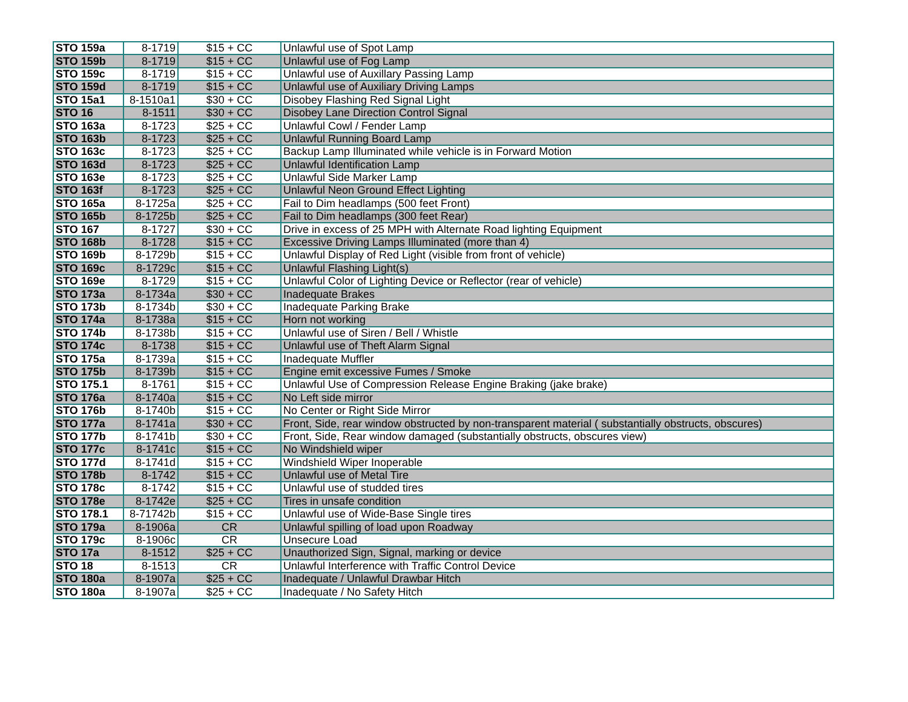| STO 159a | 8-1719 | $15 + CC | Unlawful use of Spot Lamp |
| STO 159b | 8-1719 | $15 + CC | Unlawful use of Fog Lamp |
| STO 159c | 8-1719 | $15 + CC | Unlawful use of Auxillary Passing Lamp |
| STO 159d | 8-1719 | $15 + CC | Unlawful use of Auxiliary Driving Lamps |
| STO 15a1 | 8-1510a1 | $30 + CC | Disobey Flashing Red Signal Light |
| STO 16 | 8-1511 | $30 + CC | Disobey Lane Direction Control Signal |
| STO 163a | 8-1723 | $25 + CC | Unlawful Cowl / Fender Lamp |
| STO 163b | 8-1723 | $25 + CC | Unlawful Running Board Lamp |
| STO 163c | 8-1723 | $25 + CC | Backup Lamp Illuminated while vehicle is in Forward Motion |
| STO 163d | 8-1723 | $25 + CC | Unlawful Identification Lamp |
| STO 163e | 8-1723 | $25 + CC | Unlawful Side Marker Lamp |
| STO 163f | 8-1723 | $25 + CC | Unlawful Neon Ground Effect Lighting |
| STO 165a | 8-1725a | $25 + CC | Fail to Dim headlamps (500 feet Front) |
| STO 165b | 8-1725b | $25 + CC | Fail to Dim headlamps (300 feet Rear) |
| STO 167 | 8-1727 | $30 + CC | Drive in excess of 25 MPH with Alternate Road lighting Equipment |
| STO 168b | 8-1728 | $15 + CC | Excessive Driving Lamps Illuminated (more than 4) |
| STO 169b | 8-1729b | $15 + CC | Unlawful Display of Red Light (visible from front of vehicle) |
| STO 169c | 8-1729c | $15 + CC | Unlawful Flashing Light(s) |
| STO 169e | 8-1729 | $15 + CC | Unlawful Color of Lighting Device or Reflector (rear of vehicle) |
| STO 173a | 8-1734a | $30 + CC | Inadequate Brakes |
| STO 173b | 8-1734b | $30 + CC | Inadequate Parking Brake |
| STO 174a | 8-1738a | $15 + CC | Horn not working |
| STO 174b | 8-1738b | $15 + CC | Unlawful use of Siren / Bell / Whistle |
| STO 174c | 8-1738 | $15 + CC | Unlawful use of Theft Alarm Signal |
| STO 175a | 8-1739a | $15 + CC | Inadequate Muffler |
| STO 175b | 8-1739b | $15 + CC | Engine emit excessive Fumes / Smoke |
| STO 175.1 | 8-1761 | $15 + CC | Unlawful Use of Compression Release Engine Braking (jake brake) |
| STO 176a | 8-1740a | $15 + CC | No Left side mirror |
| STO 176b | 8-1740b | $15 + CC | No Center or Right Side Mirror |
| STO 177a | 8-1741a | $30 + CC | Front, Side, rear window obstructed by non-transparent material ( substantially obstructs, obscures) |
| STO 177b | 8-1741b | $30 + CC | Front, Side, Rear window damaged (substantially obstructs, obscures view) |
| STO 177c | 8-1741c | $15 + CC | No Windshield wiper |
| STO 177d | 8-1741d | $15 + CC | Windshield Wiper Inoperable |
| STO 178b | 8-1742 | $15 + CC | Unlawful use of Metal Tire |
| STO 178c | 8-1742 | $15 + CC | Unlawful use of studded tires |
| STO 178e | 8-1742e | $25 + CC | Tires in unsafe condition |
| STO 178.1 | 8-71742b | $15 + CC | Unlawful use of Wide-Base Single tires |
| STO 179a | 8-1906a | CR | Unlawful spilling of load upon Roadway |
| STO 179c | 8-1906c | CR | Unsecure Load |
| STO 17a | 8-1512 | $25 + CC | Unauthorized Sign, Signal, marking or device |
| STO 18 | 8-1513 | CR | Unlawful Interference with Traffic Control Device |
| STO 180a | 8-1907a | $25 + CC | Inadequate / Unlawful Drawbar Hitch |
| STO 180a | 8-1907a | $25 + CC | Inadequate / No Safety Hitch |